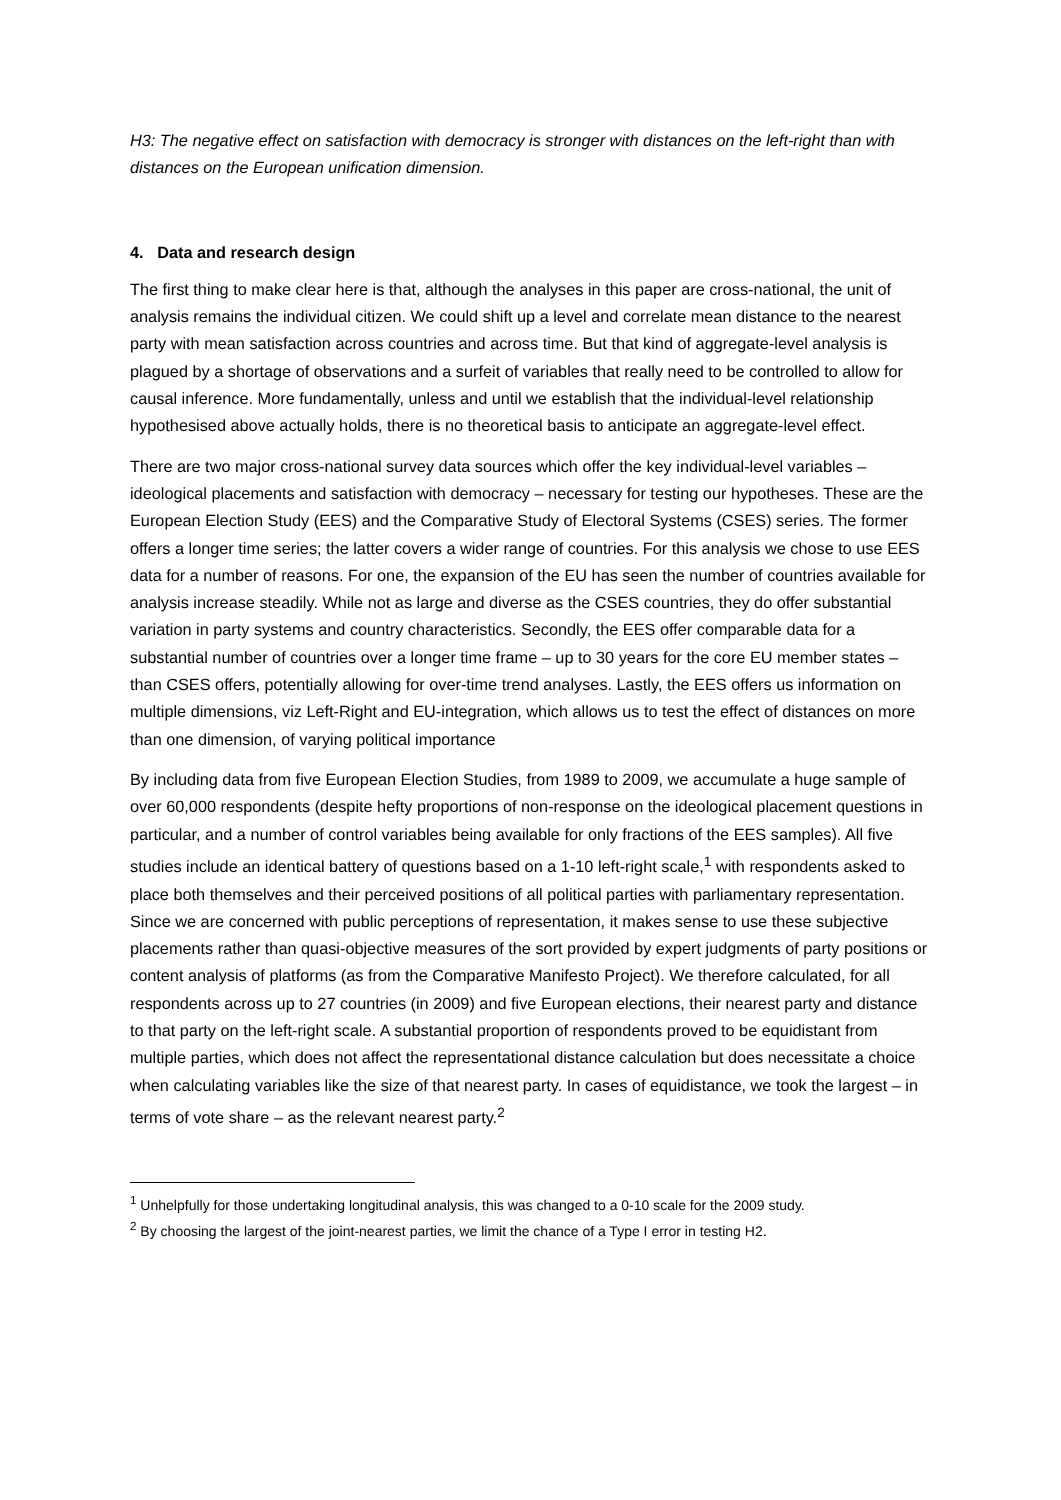H3: The negative effect on satisfaction with democracy is stronger with distances on the left-right than with distances on the European unification dimension.
4. Data and research design
The first thing to make clear here is that, although the analyses in this paper are cross-national, the unit of analysis remains the individual citizen. We could shift up a level and correlate mean distance to the nearest party with mean satisfaction across countries and across time. But that kind of aggregate-level analysis is plagued by a shortage of observations and a surfeit of variables that really need to be controlled to allow for causal inference. More fundamentally, unless and until we establish that the individual-level relationship hypothesised above actually holds, there is no theoretical basis to anticipate an aggregate-level effect.
There are two major cross-national survey data sources which offer the key individual-level variables – ideological placements and satisfaction with democracy – necessary for testing our hypotheses. These are the European Election Study (EES) and the Comparative Study of Electoral Systems (CSES) series. The former offers a longer time series; the latter covers a wider range of countries. For this analysis we chose to use EES data for a number of reasons. For one, the expansion of the EU has seen the number of countries available for analysis increase steadily. While not as large and diverse as the CSES countries, they do offer substantial variation in party systems and country characteristics. Secondly, the EES offer comparable data for a substantial number of countries over a longer time frame – up to 30 years for the core EU member states – than CSES offers, potentially allowing for over-time trend analyses. Lastly, the EES offers us information on multiple dimensions, viz Left-Right and EU-integration, which allows us to test the effect of distances on more than one dimension, of varying political importance
By including data from five European Election Studies, from 1989 to 2009, we accumulate a huge sample of over 60,000 respondents (despite hefty proportions of non-response on the ideological placement questions in particular, and a number of control variables being available for only fractions of the EES samples). All five studies include an identical battery of questions based on a 1-10 left-right scale,<sup>1</sup> with respondents asked to place both themselves and their perceived positions of all political parties with parliamentary representation. Since we are concerned with public perceptions of representation, it makes sense to use these subjective placements rather than quasi-objective measures of the sort provided by expert judgments of party positions or content analysis of platforms (as from the Comparative Manifesto Project). We therefore calculated, for all respondents across up to 27 countries (in 2009) and five European elections, their nearest party and distance to that party on the left-right scale. A substantial proportion of respondents proved to be equidistant from multiple parties, which does not affect the representational distance calculation but does necessitate a choice when calculating variables like the size of that nearest party. In cases of equidistance, we took the largest – in terms of vote share – as the relevant nearest party.<sup>2</sup>
<sup>1</sup> Unhelpfully for those undertaking longitudinal analysis, this was changed to a 0-10 scale for the 2009 study.
<sup>2</sup> By choosing the largest of the joint-nearest parties, we limit the chance of a Type I error in testing H2.